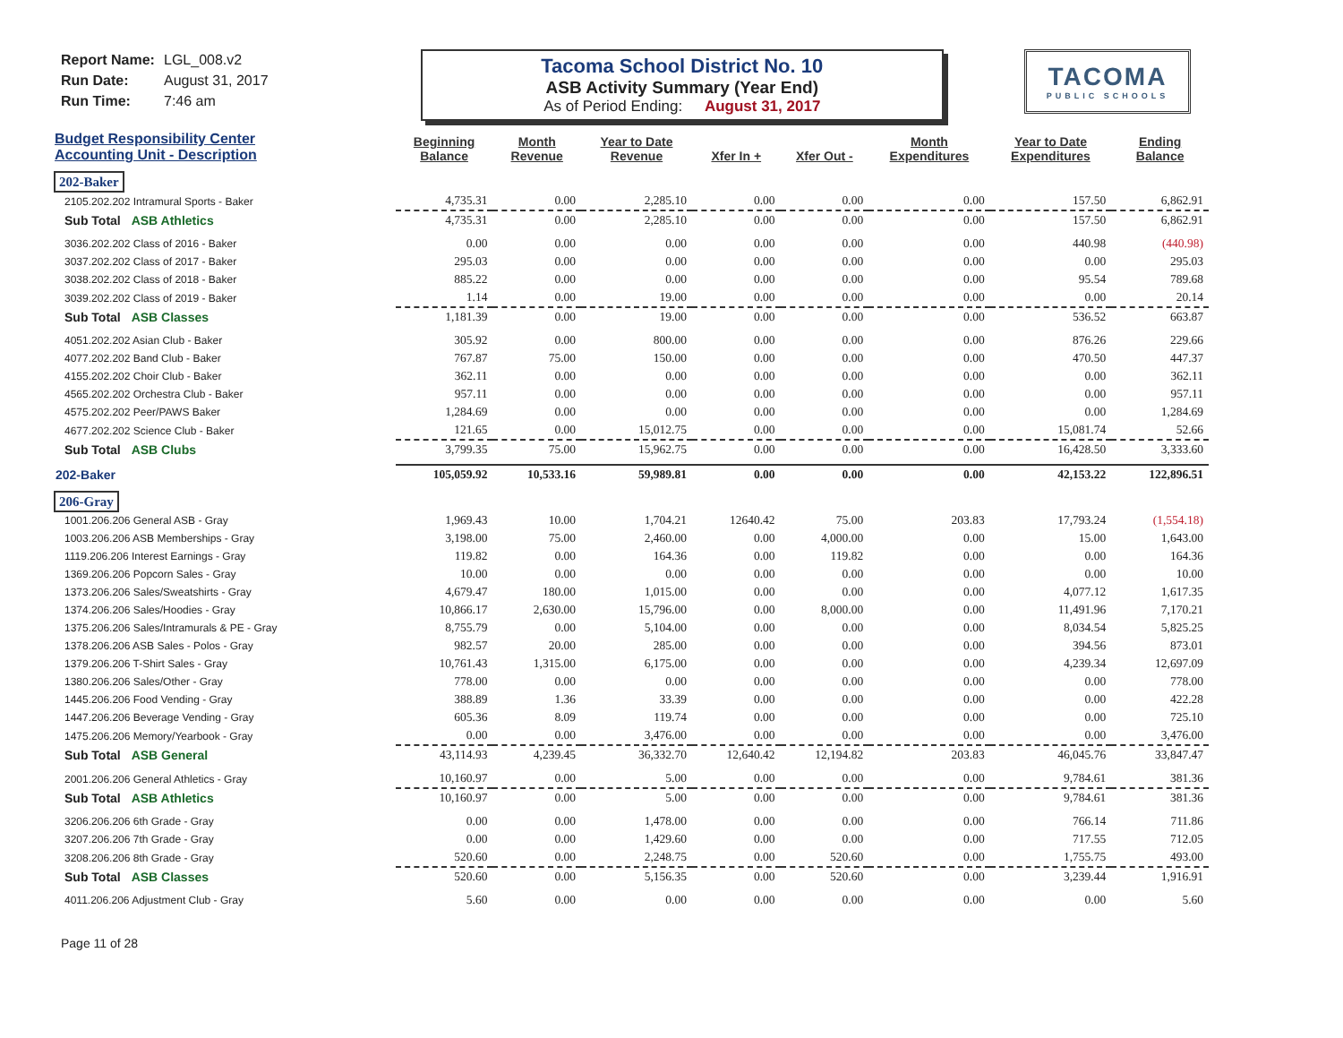Report Name: LGL_008.v2
Run Date: August 31, 2017
Run Time: 7:46 am
Tacoma School District No. 10
ASB Activity Summary (Year End)
As of Period Ending: August 31, 2017
TACOMA
PUBLIC SCHOOLS
| Budget Responsibility Center Accounting Unit - Description | Beginning Balance | Month Revenue | Year to Date Revenue | Xfer In + | Xfer Out - | Month Expenditures | Year to Date Expenditures | Ending Balance |
| --- | --- | --- | --- | --- | --- | --- | --- | --- |
| 202-Baker | | | | | | | | |
| 2105.202.202 Intramural Sports - Baker | 4,735.31 | 0.00 | 2,285.10 | 0.00 | 0.00 | 0.00 | 157.50 | 6,862.91 |
| Sub Total ASB Athletics | 4,735.31 | 0.00 | 2,285.10 | 0.00 | 0.00 | 0.00 | 157.50 | 6,862.91 |
| 3036.202.202 Class of 2016 - Baker | 0.00 | 0.00 | 0.00 | 0.00 | 0.00 | 0.00 | 440.98 | (440.98) |
| 3037.202.202 Class of 2017 - Baker | 295.03 | 0.00 | 0.00 | 0.00 | 0.00 | 0.00 | 0.00 | 295.03 |
| 3038.202.202 Class of 2018 - Baker | 885.22 | 0.00 | 0.00 | 0.00 | 0.00 | 0.00 | 95.54 | 789.68 |
| 3039.202.202 Class of 2019 - Baker | 1.14 | 0.00 | 19.00 | 0.00 | 0.00 | 0.00 | 0.00 | 20.14 |
| Sub Total ASB Classes | 1,181.39 | 0.00 | 19.00 | 0.00 | 0.00 | 0.00 | 536.52 | 663.87 |
| 4051.202.202 Asian Club - Baker | 305.92 | 0.00 | 800.00 | 0.00 | 0.00 | 0.00 | 876.26 | 229.66 |
| 4077.202.202 Band Club - Baker | 767.87 | 75.00 | 150.00 | 0.00 | 0.00 | 0.00 | 470.50 | 447.37 |
| 4155.202.202 Choir Club - Baker | 362.11 | 0.00 | 0.00 | 0.00 | 0.00 | 0.00 | 0.00 | 362.11 |
| 4565.202.202 Orchestra Club - Baker | 957.11 | 0.00 | 0.00 | 0.00 | 0.00 | 0.00 | 0.00 | 957.11 |
| 4575.202.202 Peer/PAWS Baker | 1,284.69 | 0.00 | 0.00 | 0.00 | 0.00 | 0.00 | 0.00 | 1,284.69 |
| 4677.202.202 Science Club - Baker | 121.65 | 0.00 | 15,012.75 | 0.00 | 0.00 | 0.00 | 15,081.74 | 52.66 |
| Sub Total ASB Clubs | 3,799.35 | 75.00 | 15,962.75 | 0.00 | 0.00 | 0.00 | 16,428.50 | 3,333.60 |
| 202-Baker | 105,059.92 | 10,533.16 | 59,989.81 | 0.00 | 0.00 | 0.00 | 42,153.22 | 122,896.51 |
| 206-Gray | | | | | | | | |
| 1001.206.206 General ASB - Gray | 1,969.43 | 10.00 | 1,704.21 | 12640.42 | 75.00 | 203.83 | 17,793.24 | (1,554.18) |
| 1003.206.206 ASB Memberships - Gray | 3,198.00 | 75.00 | 2,460.00 | 0.00 | 4,000.00 | 0.00 | 15.00 | 1,643.00 |
| 1119.206.206 Interest Earnings - Gray | 119.82 | 0.00 | 164.36 | 0.00 | 119.82 | 0.00 | 0.00 | 164.36 |
| 1369.206.206 Popcorn Sales - Gray | 10.00 | 0.00 | 0.00 | 0.00 | 0.00 | 0.00 | 0.00 | 10.00 |
| 1373.206.206 Sales/Sweatshirts - Gray | 4,679.47 | 180.00 | 1,015.00 | 0.00 | 0.00 | 0.00 | 4,077.12 | 1,617.35 |
| 1374.206.206 Sales/Hoodies - Gray | 10,866.17 | 2,630.00 | 15,796.00 | 0.00 | 8,000.00 | 0.00 | 11,491.96 | 7,170.21 |
| 1375.206.206 Sales/Intramurals & PE - Gray | 8,755.79 | 0.00 | 5,104.00 | 0.00 | 0.00 | 0.00 | 8,034.54 | 5,825.25 |
| 1378.206.206 ASB Sales - Polos - Gray | 982.57 | 20.00 | 285.00 | 0.00 | 0.00 | 0.00 | 394.56 | 873.01 |
| 1379.206.206 T-Shirt Sales - Gray | 10,761.43 | 1,315.00 | 6,175.00 | 0.00 | 0.00 | 0.00 | 4,239.34 | 12,697.09 |
| 1380.206.206 Sales/Other - Gray | 778.00 | 0.00 | 0.00 | 0.00 | 0.00 | 0.00 | 0.00 | 778.00 |
| 1445.206.206 Food Vending - Gray | 388.89 | 1.36 | 33.39 | 0.00 | 0.00 | 0.00 | 0.00 | 422.28 |
| 1447.206.206 Beverage Vending - Gray | 605.36 | 8.09 | 119.74 | 0.00 | 0.00 | 0.00 | 0.00 | 725.10 |
| 1475.206.206 Memory/Yearbook - Gray | 0.00 | 0.00 | 3,476.00 | 0.00 | 0.00 | 0.00 | 0.00 | 3,476.00 |
| Sub Total ASB General | 43,114.93 | 4,239.45 | 36,332.70 | 12,640.42 | 12,194.82 | 203.83 | 46,045.76 | 33,847.47 |
| 2001.206.206 General Athletics - Gray | 10,160.97 | 0.00 | 5.00 | 0.00 | 0.00 | 0.00 | 9,784.61 | 381.36 |
| Sub Total ASB Athletics | 10,160.97 | 0.00 | 5.00 | 0.00 | 0.00 | 0.00 | 9,784.61 | 381.36 |
| 3206.206.206 6th Grade - Gray | 0.00 | 0.00 | 1,478.00 | 0.00 | 0.00 | 0.00 | 766.14 | 711.86 |
| 3207.206.206 7th Grade - Gray | 0.00 | 0.00 | 1,429.60 | 0.00 | 0.00 | 0.00 | 717.55 | 712.05 |
| 3208.206.206 8th Grade - Gray | 520.60 | 0.00 | 2,248.75 | 0.00 | 520.60 | 0.00 | 1,755.75 | 493.00 |
| Sub Total ASB Classes | 520.60 | 0.00 | 5,156.35 | 0.00 | 520.60 | 0.00 | 3,239.44 | 1,916.91 |
| 4011.206.206 Adjustment Club - Gray | 5.60 | 0.00 | 0.00 | 0.00 | 0.00 | 0.00 | 0.00 | 5.60 |
Page 11 of 28